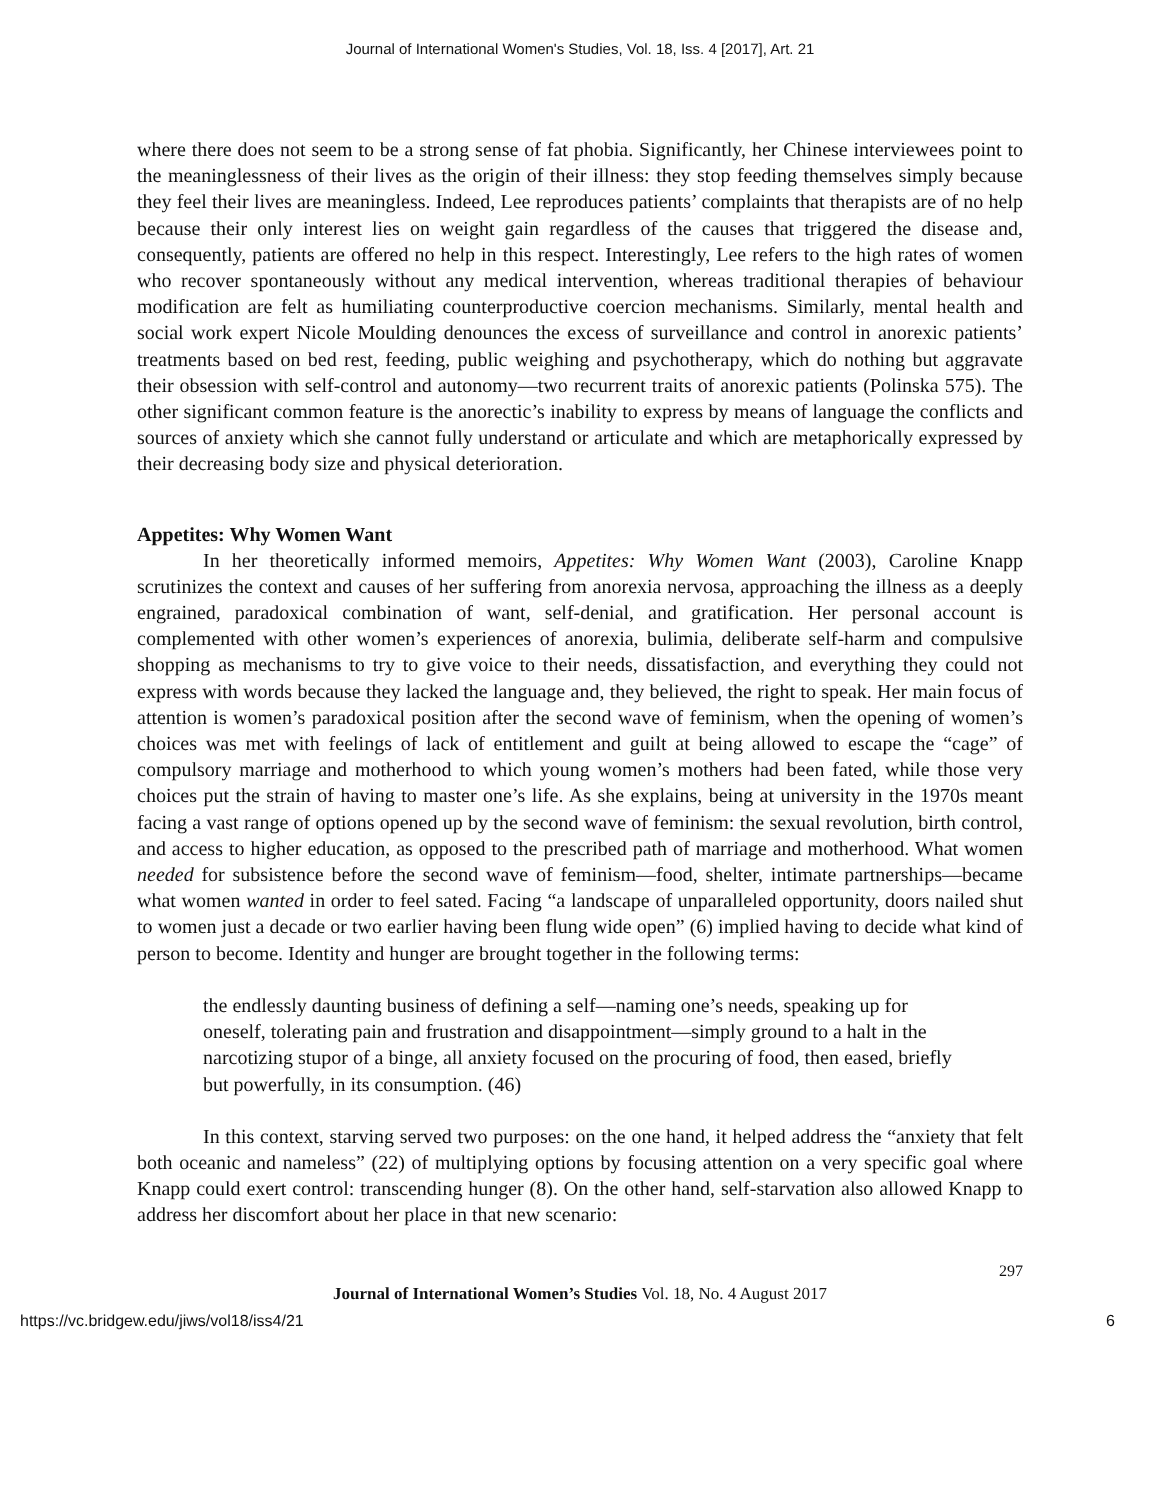Journal of International Women's Studies, Vol. 18, Iss. 4 [2017], Art. 21
where there does not seem to be a strong sense of fat phobia. Significantly, her Chinese interviewees point to the meaninglessness of their lives as the origin of their illness: they stop feeding themselves simply because they feel their lives are meaningless. Indeed, Lee reproduces patients’ complaints that therapists are of no help because their only interest lies on weight gain regardless of the causes that triggered the disease and, consequently, patients are offered no help in this respect. Interestingly, Lee refers to the high rates of women who recover spontaneously without any medical intervention, whereas traditional therapies of behaviour modification are felt as humiliating counterproductive coercion mechanisms. Similarly, mental health and social work expert Nicole Moulding denounces the excess of surveillance and control in anorexic patients’ treatments based on bed rest, feeding, public weighing and psychotherapy, which do nothing but aggravate their obsession with self-control and autonomy—two recurrent traits of anorexic patients (Polinska 575). The other significant common feature is the anorectic’s inability to express by means of language the conflicts and sources of anxiety which she cannot fully understand or articulate and which are metaphorically expressed by their decreasing body size and physical deterioration.
Appetites: Why Women Want
In her theoretically informed memoirs, Appetites: Why Women Want (2003), Caroline Knapp scrutinizes the context and causes of her suffering from anorexia nervosa, approaching the illness as a deeply engrained, paradoxical combination of want, self-denial, and gratification. Her personal account is complemented with other women’s experiences of anorexia, bulimia, deliberate self-harm and compulsive shopping as mechanisms to try to give voice to their needs, dissatisfaction, and everything they could not express with words because they lacked the language and, they believed, the right to speak. Her main focus of attention is women’s paradoxical position after the second wave of feminism, when the opening of women’s choices was met with feelings of lack of entitlement and guilt at being allowed to escape the “cage” of compulsory marriage and motherhood to which young women’s mothers had been fated, while those very choices put the strain of having to master one’s life. As she explains, being at university in the 1970s meant facing a vast range of options opened up by the second wave of feminism: the sexual revolution, birth control, and access to higher education, as opposed to the prescribed path of marriage and motherhood. What women needed for subsistence before the second wave of feminism—food, shelter, intimate partnerships—became what women wanted in order to feel sated. Facing “a landscape of unparalleled opportunity, doors nailed shut to women just a decade or two earlier having been flung wide open” (6) implied having to decide what kind of person to become. Identity and hunger are brought together in the following terms:
the endlessly daunting business of defining a self—naming one’s needs, speaking up for oneself, tolerating pain and frustration and disappointment—simply ground to a halt in the narcotizing stupor of a binge, all anxiety focused on the procuring of food, then eased, briefly but powerfully, in its consumption. (46)
In this context, starving served two purposes: on the one hand, it helped address the “anxiety that felt both oceanic and nameless” (22) of multiplying options by focusing attention on a very specific goal where Knapp could exert control: transcending hunger (8). On the other hand, self-starvation also allowed Knapp to address her discomfort about her place in that new scenario:
297
Journal of International Women’s Studies Vol. 18, No. 4 August 2017
https://vc.bridgew.edu/jiws/vol18/iss4/21 6